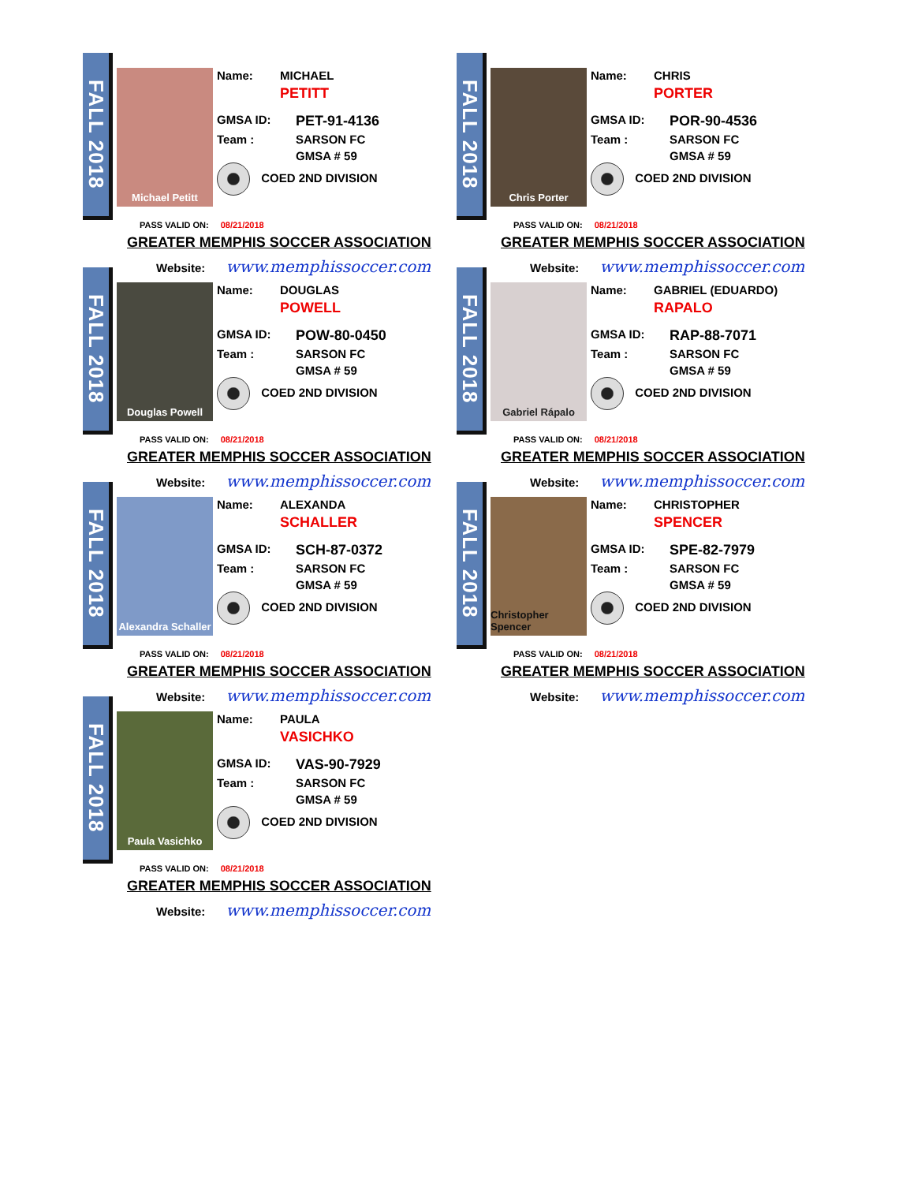FALL 2018
Michael Petitt
Name: MICHAEL
PETITT
GMSA ID: PET-91-4136
Team : SARSON FC
GMSA # 59
COED 2ND DIVISION
PASS VALID ON: 08/21/2018
GREATER MEMPHIS SOCCER ASSOCIATION
Website: www.memphissoccer.com
FALL 2018
Chris Porter
Name: CHRIS
PORTER
GMSA ID: POR-90-4536
Team : SARSON FC
GMSA # 59
COED 2ND DIVISION
PASS VALID ON: 08/21/2018
GREATER MEMPHIS SOCCER ASSOCIATION
Website: www.memphissoccer.com
FALL 2018
Douglas Powell
Name: DOUGLAS
POWELL
GMSA ID: POW-80-0450
Team : SARSON FC
GMSA # 59
COED 2ND DIVISION
PASS VALID ON: 08/21/2018
GREATER MEMPHIS SOCCER ASSOCIATION
Website: www.memphissoccer.com
FALL 2018
Gabriel Rápalo
Name: GABRIEL (EDUARDO)
RAPALO
GMSA ID: RAP-88-7071
Team : SARSON FC
GMSA # 59
COED 2ND DIVISION
PASS VALID ON: 08/21/2018
GREATER MEMPHIS SOCCER ASSOCIATION
Website: www.memphissoccer.com
FALL 2018
Alexandra Schaller
Name: ALEXANDA
SCHALLER
GMSA ID: SCH-87-0372
Team : SARSON FC
GMSA # 59
COED 2ND DIVISION
PASS VALID ON: 08/21/2018
GREATER MEMPHIS SOCCER ASSOCIATION
Website: www.memphissoccer.com
FALL 2018
Christopher Spencer
Name: CHRISTOPHER
SPENCER
GMSA ID: SPE-82-7979
Team : SARSON FC
GMSA # 59
COED 2ND DIVISION
PASS VALID ON: 08/21/2018
GREATER MEMPHIS SOCCER ASSOCIATION
Website: www.memphissoccer.com
FALL 2018
Paula Vasichko
Name: PAULA
VASICHKO
GMSA ID: VAS-90-7929
Team : SARSON FC
GMSA # 59
COED 2ND DIVISION
PASS VALID ON: 08/21/2018
GREATER MEMPHIS SOCCER ASSOCIATION
Website: www.memphissoccer.com